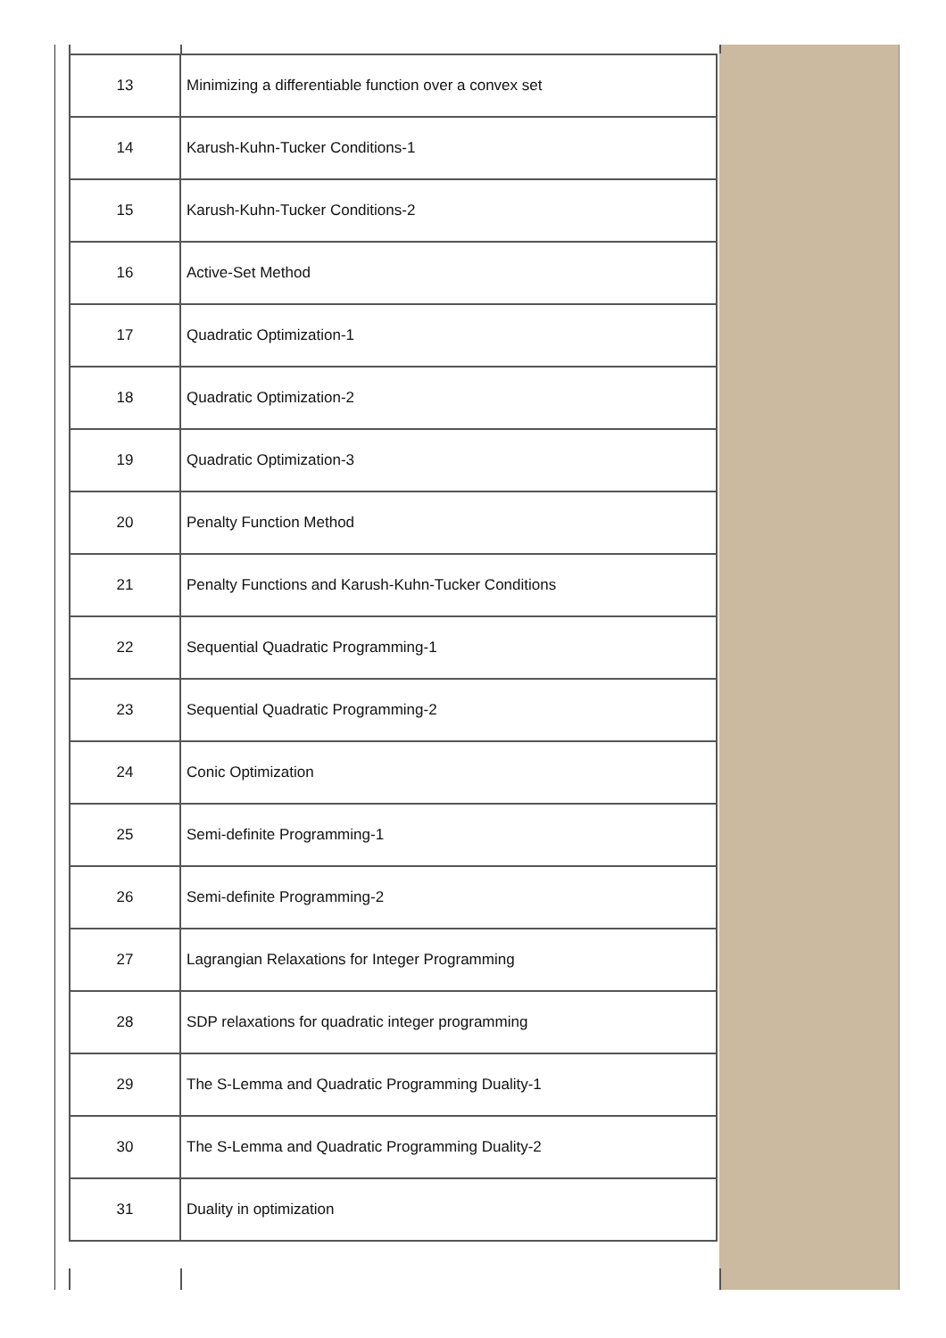| 13 | Minimizing a differentiable function over a convex set |
| 14 | Karush-Kuhn-Tucker Conditions-1 |
| 15 | Karush-Kuhn-Tucker Conditions-2 |
| 16 | Active-Set Method |
| 17 | Quadratic Optimization-1 |
| 18 | Quadratic Optimization-2 |
| 19 | Quadratic Optimization-3 |
| 20 | Penalty Function Method |
| 21 | Penalty Functions and Karush-Kuhn-Tucker Conditions |
| 22 | Sequential Quadratic Programming-1 |
| 23 | Sequential Quadratic Programming-2 |
| 24 | Conic Optimization |
| 25 | Semi-definite Programming-1 |
| 26 | Semi-definite Programming-2 |
| 27 | Lagrangian Relaxations for Integer Programming |
| 28 | SDP relaxations for quadratic integer programming |
| 29 | The S-Lemma and Quadratic Programming Duality-1 |
| 30 | The S-Lemma and Quadratic Programming Duality-2 |
| 31 | Duality in optimization |